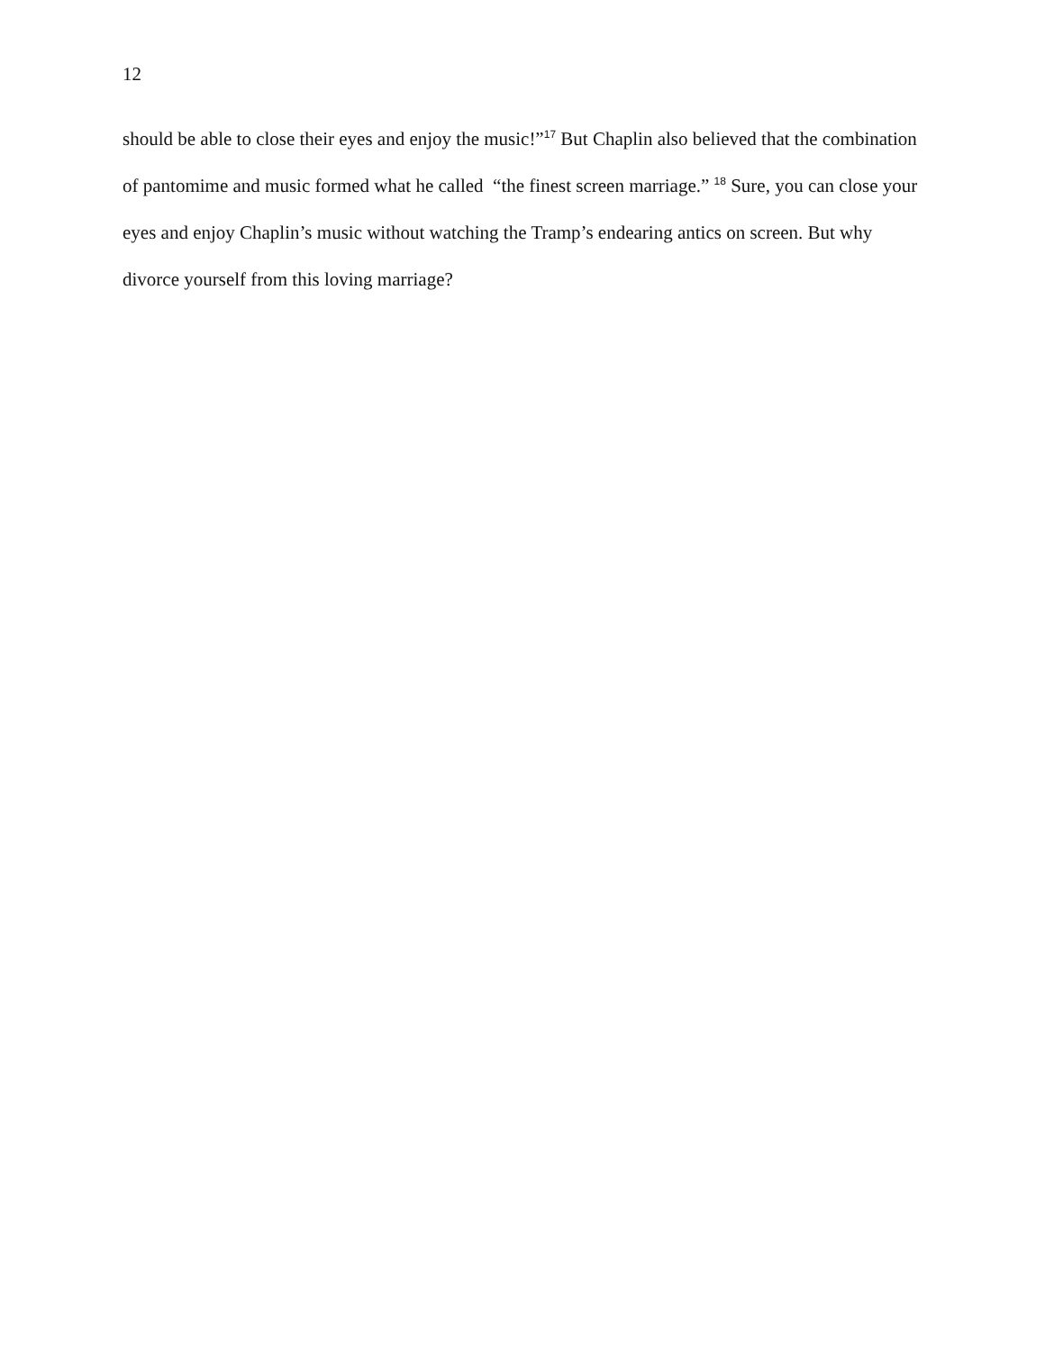12
should be able to close their eyes and enjoy the music!”<sup>17</sup> But Chaplin also believed that the combination of pantomime and music formed what he called “the finest screen marriage.” <sup>18</sup> Sure, you can close your eyes and enjoy Chaplin’s music without watching the Tramp’s endearing antics on screen. But why divorce yourself from this loving marriage?